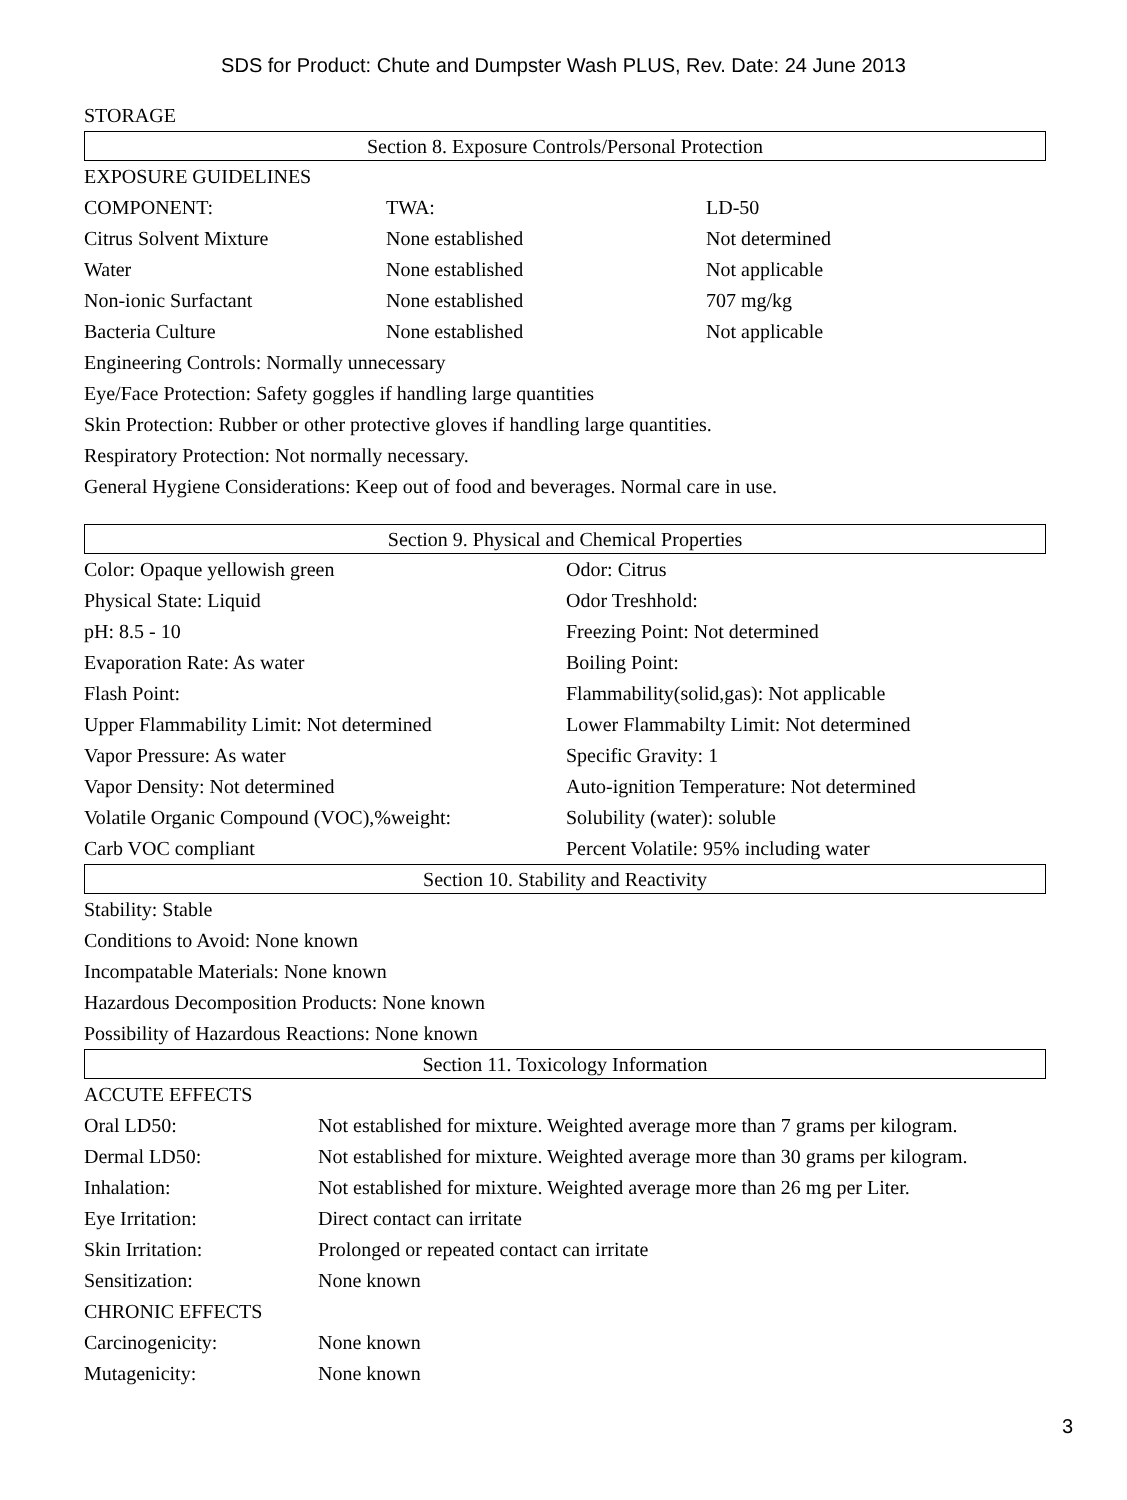SDS for Product: Chute and Dumpster Wash PLUS, Rev. Date: 24 June 2013
STORAGE
Section 8. Exposure Controls/Personal Protection
EXPOSURE GUIDELINES
COMPONENT: TWA: LD-50
Citrus Solvent Mixture None established Not determined
Water None established Not applicable
Non-ionic Surfactant None established 707 mg/kg
Bacteria Culture None established Not applicable
Engineering Controls: Normally unnecessary
Eye/Face Protection: Safety goggles if handling large quantities
Skin Protection: Rubber or other protective gloves if handling large quantities.
Respiratory Protection: Not normally necessary.
General Hygiene Considerations: Keep out of food and beverages. Normal care in use.
Section 9. Physical and Chemical Properties
Color: Opaque yellowish green Odor: Citrus
Physical State: Liquid Odor Treshhold:
pH: 8.5 - 10 Freezing Point: Not determined
Evaporation Rate: As water Boiling Point:
Flash Point: Flammability(solid,gas): Not applicable
Upper Flammability Limit: Not determined Lower Flammabilty Limit: Not determined
Vapor Pressure: As water Specific Gravity: 1
Vapor Density: Not determined Auto-ignition Temperature: Not determined
Volatile Organic Compound (VOC),%weight: Solubility (water): soluble
Carb VOC compliant Percent Volatile: 95% including water
Section 10. Stability and Reactivity
Stability: Stable
Conditions to Avoid: None known
Incompatable Materials: None known
Hazardous Decomposition Products: None known
Possibility of Hazardous Reactions: None known
Section 11. Toxicology Information
ACCUTE EFFECTS
Oral LD50: Not established for mixture. Weighted average more than 7 grams per kilogram.
Dermal LD50: Not established for mixture. Weighted average more than 30 grams per kilogram.
Inhalation: Not established for mixture. Weighted average more than 26 mg per Liter.
Eye Irritation: Direct contact can irritate
Skin Irritation: Prolonged or repeated contact can irritate
Sensitization: None known
CHRONIC EFFECTS
Carcinogenicity: None known
Mutagenicity: None known
3